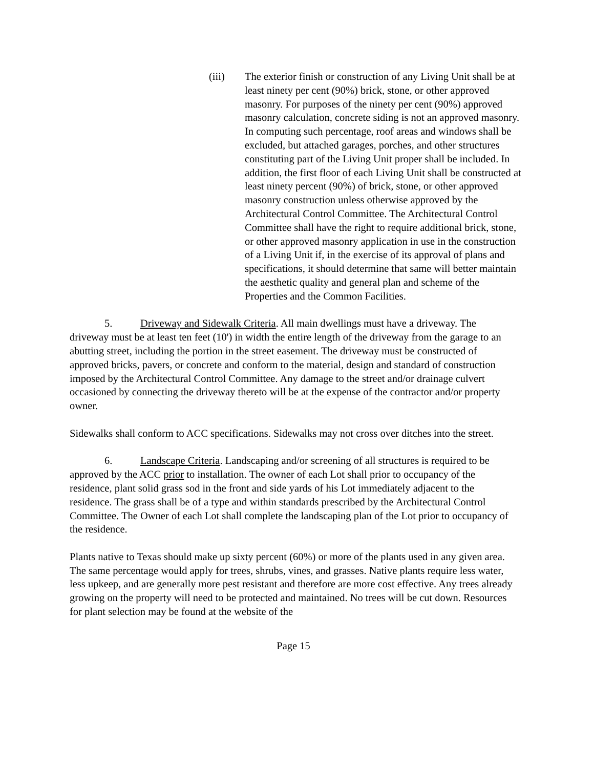(iii) The exterior finish or construction of any Living Unit shall be at least ninety per cent (90%) brick, stone, or other approved masonry. For purposes of the ninety per cent (90%) approved masonry calculation, concrete siding is not an approved masonry. In computing such percentage, roof areas and windows shall be excluded, but attached garages, porches, and other structures constituting part of the Living Unit proper shall be included. In addition, the first floor of each Living Unit shall be constructed at least ninety percent (90%) of brick, stone, or other approved masonry construction unless otherwise approved by the Architectural Control Committee. The Architectural Control Committee shall have the right to require additional brick, stone, or other approved masonry application in use in the construction of a Living Unit if, in the exercise of its approval of plans and specifications, it should determine that same will better maintain the aesthetic quality and general plan and scheme of the Properties and the Common Facilities.
5. Driveway and Sidewalk Criteria. All main dwellings must have a driveway. The driveway must be at least ten feet (10') in width the entire length of the driveway from the garage to an abutting street, including the portion in the street easement. The driveway must be constructed of approved bricks, pavers, or concrete and conform to the material, design and standard of construction imposed by the Architectural Control Committee. Any damage to the street and/or drainage culvert occasioned by connecting the driveway thereto will be at the expense of the contractor and/or property owner.
Sidewalks shall conform to ACC specifications. Sidewalks may not cross over ditches into the street.
6. Landscape Criteria. Landscaping and/or screening of all structures is required to be approved by the ACC prior to installation. The owner of each Lot shall prior to occupancy of the residence, plant solid grass sod in the front and side yards of his Lot immediately adjacent to the residence. The grass shall be of a type and within standards prescribed by the Architectural Control Committee. The Owner of each Lot shall complete the landscaping plan of the Lot prior to occupancy of the residence.
Plants native to Texas should make up sixty percent (60%) or more of the plants used in any given area. The same percentage would apply for trees, shrubs, vines, and grasses. Native plants require less water, less upkeep, and are generally more pest resistant and therefore are more cost effective. Any trees already growing on the property will need to be protected and maintained. No trees will be cut down. Resources for plant selection may be found at the website of the
Page 15